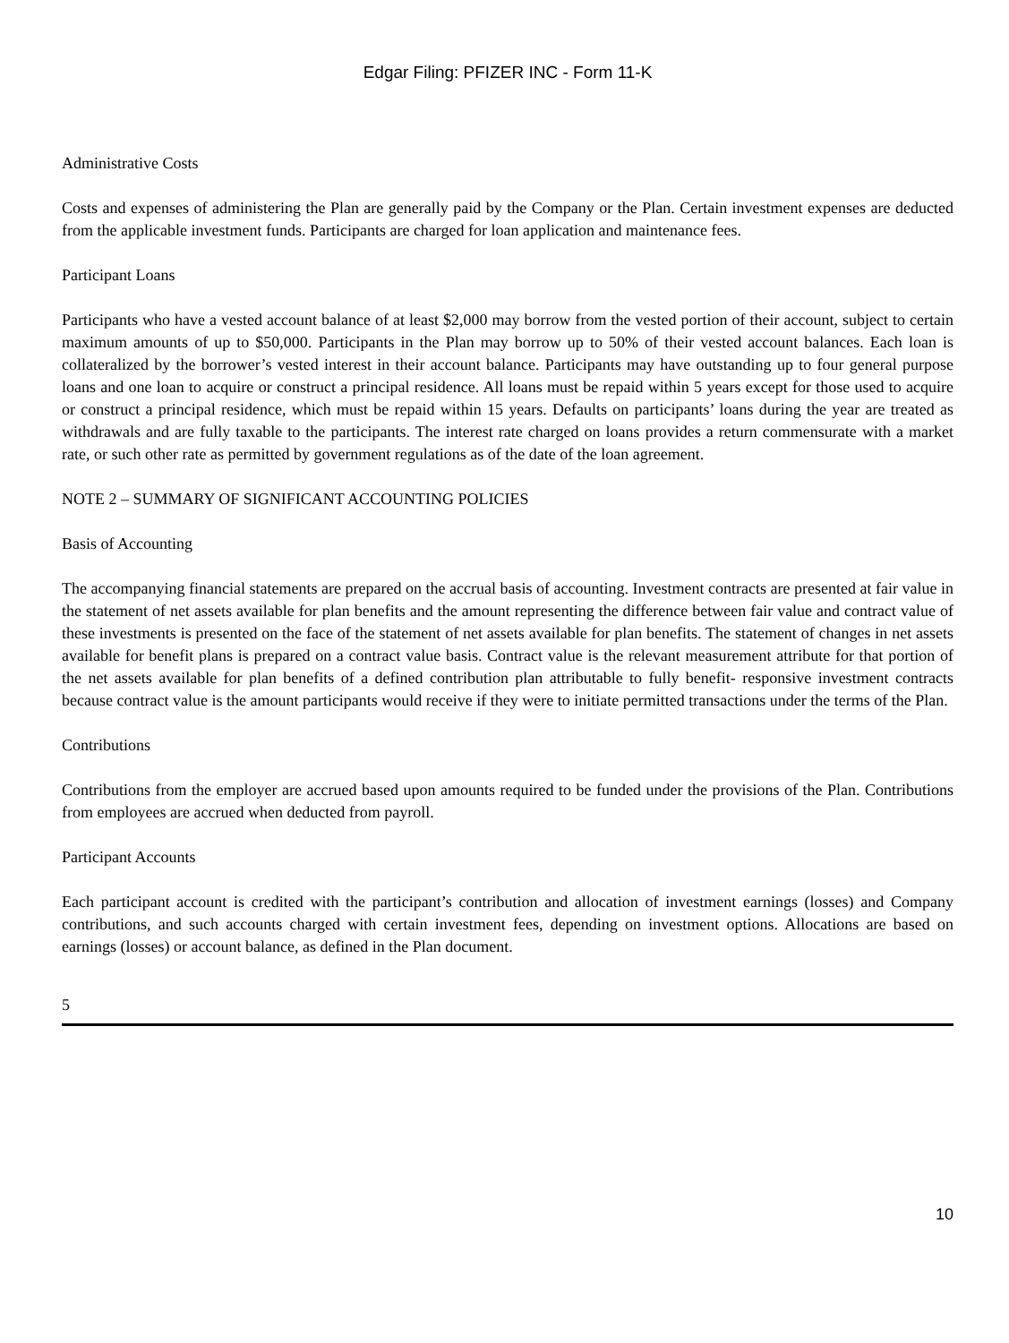Edgar Filing: PFIZER INC - Form 11-K
Administrative Costs
Costs and expenses of administering the Plan are generally paid by the Company or the Plan. Certain investment expenses are deducted from the applicable investment funds. Participants are charged for loan application and maintenance fees.
Participant Loans
Participants who have a vested account balance of at least $2,000 may borrow from the vested portion of their account, subject to certain maximum amounts of up to $50,000. Participants in the Plan may borrow up to 50% of their vested account balances. Each loan is collateralized by the borrower’s vested interest in their account balance. Participants may have outstanding up to four general purpose loans and one loan to acquire or construct a principal residence. All loans must be repaid within 5 years except for those used to acquire or construct a principal residence, which must be repaid within 15 years. Defaults on participants’ loans during the year are treated as withdrawals and are fully taxable to the participants. The interest rate charged on loans provides a return commensurate with a market rate, or such other rate as permitted by government regulations as of the date of the loan agreement.
NOTE 2 – SUMMARY OF SIGNIFICANT ACCOUNTING POLICIES
Basis of Accounting
The accompanying financial statements are prepared on the accrual basis of accounting. Investment contracts are presented at fair value in the statement of net assets available for plan benefits and the amount representing the difference between fair value and contract value of these investments is presented on the face of the statement of net assets available for plan benefits. The statement of changes in net assets available for benefit plans is prepared on a contract value basis. Contract value is the relevant measurement attribute for that portion of the net assets available for plan benefits of a defined contribution plan attributable to fully benefit- responsive investment contracts because contract value is the amount participants would receive if they were to initiate permitted transactions under the terms of the Plan.
Contributions
Contributions from the employer are accrued based upon amounts required to be funded under the provisions of the Plan. Contributions from employees are accrued when deducted from payroll.
Participant Accounts
Each participant account is credited with the participant’s contribution and allocation of investment earnings (losses) and Company contributions, and such accounts charged with certain investment fees, depending on investment options. Allocations are based on earnings (losses) or account balance, as defined in the Plan document.
5
10